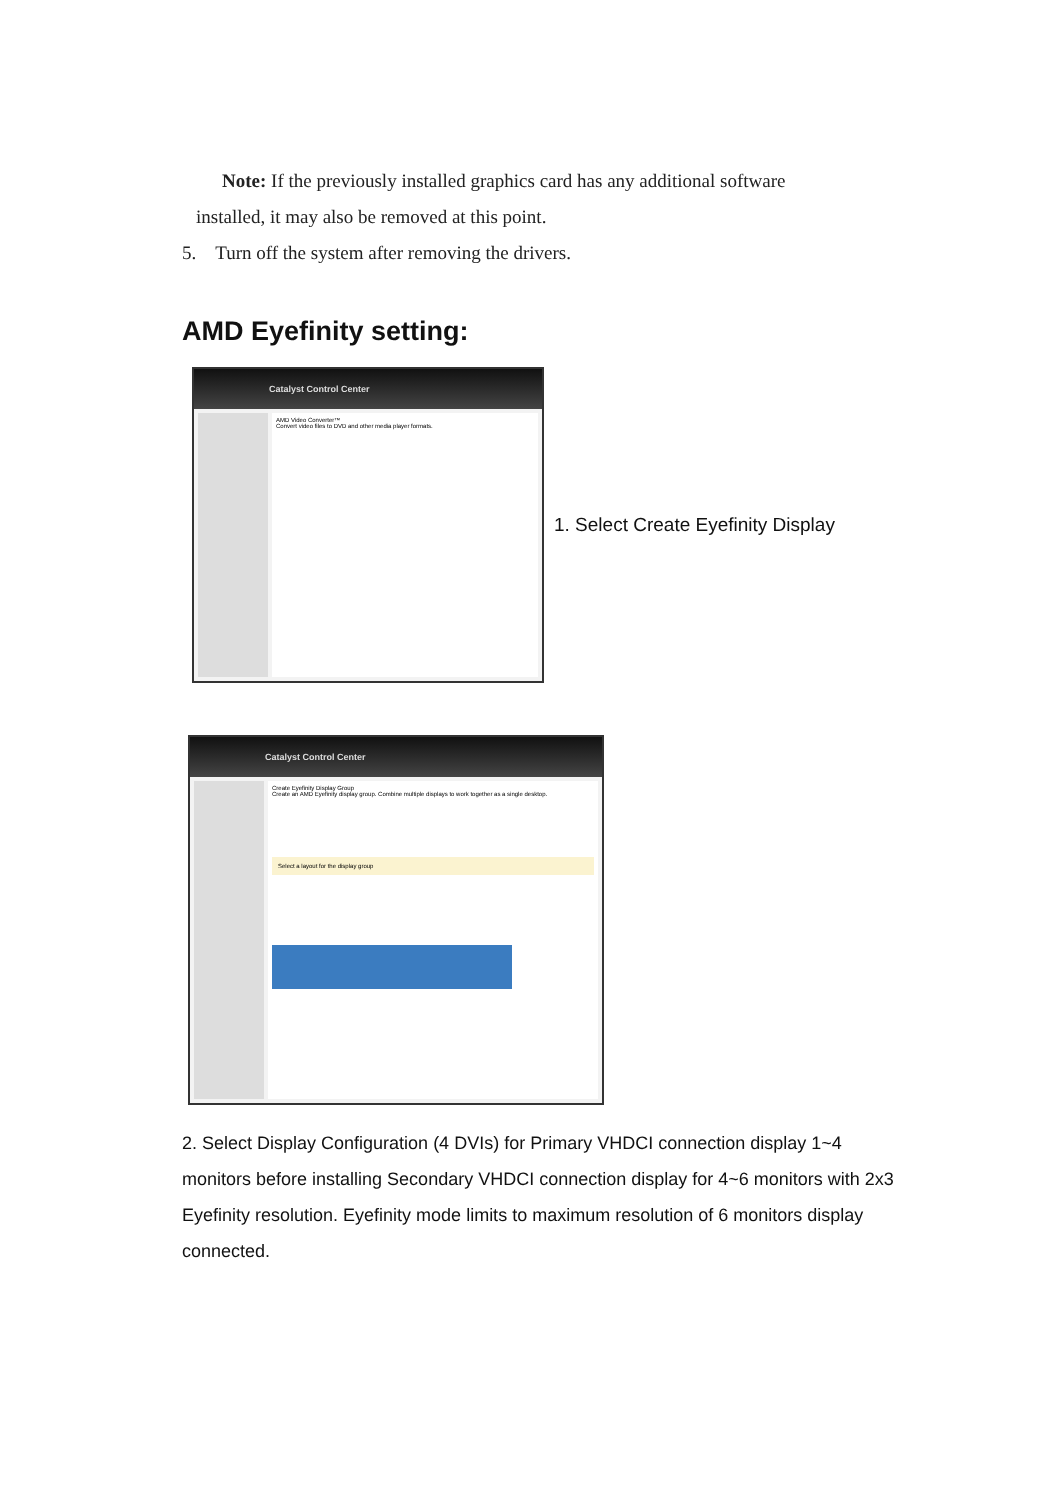Note: If the previously installed graphics card has any additional software
installed, it may also be removed at this point.
5. Turn off the system after removing the drivers.
AMD Eyefinity setting:
Catalyst Control Center
AMD Video Converter™
Convert video files to DVD and other media player formats.
1. Select Create Eyefinity Display
Catalyst Control Center
Create Eyefinity Display Group
Create an AMD Eyefinity display group. Combine multiple displays to work together as a single desktop.
Select a layout for the display group
2. Select Display Configuration (4 DVIs) for Primary VHDCI connection display 1~4 monitors before installing Secondary VHDCI connection display for 4~6 monitors with 2x3 Eyefinity resolution. Eyefinity mode limits to maximum resolution of 6 monitors display connected.